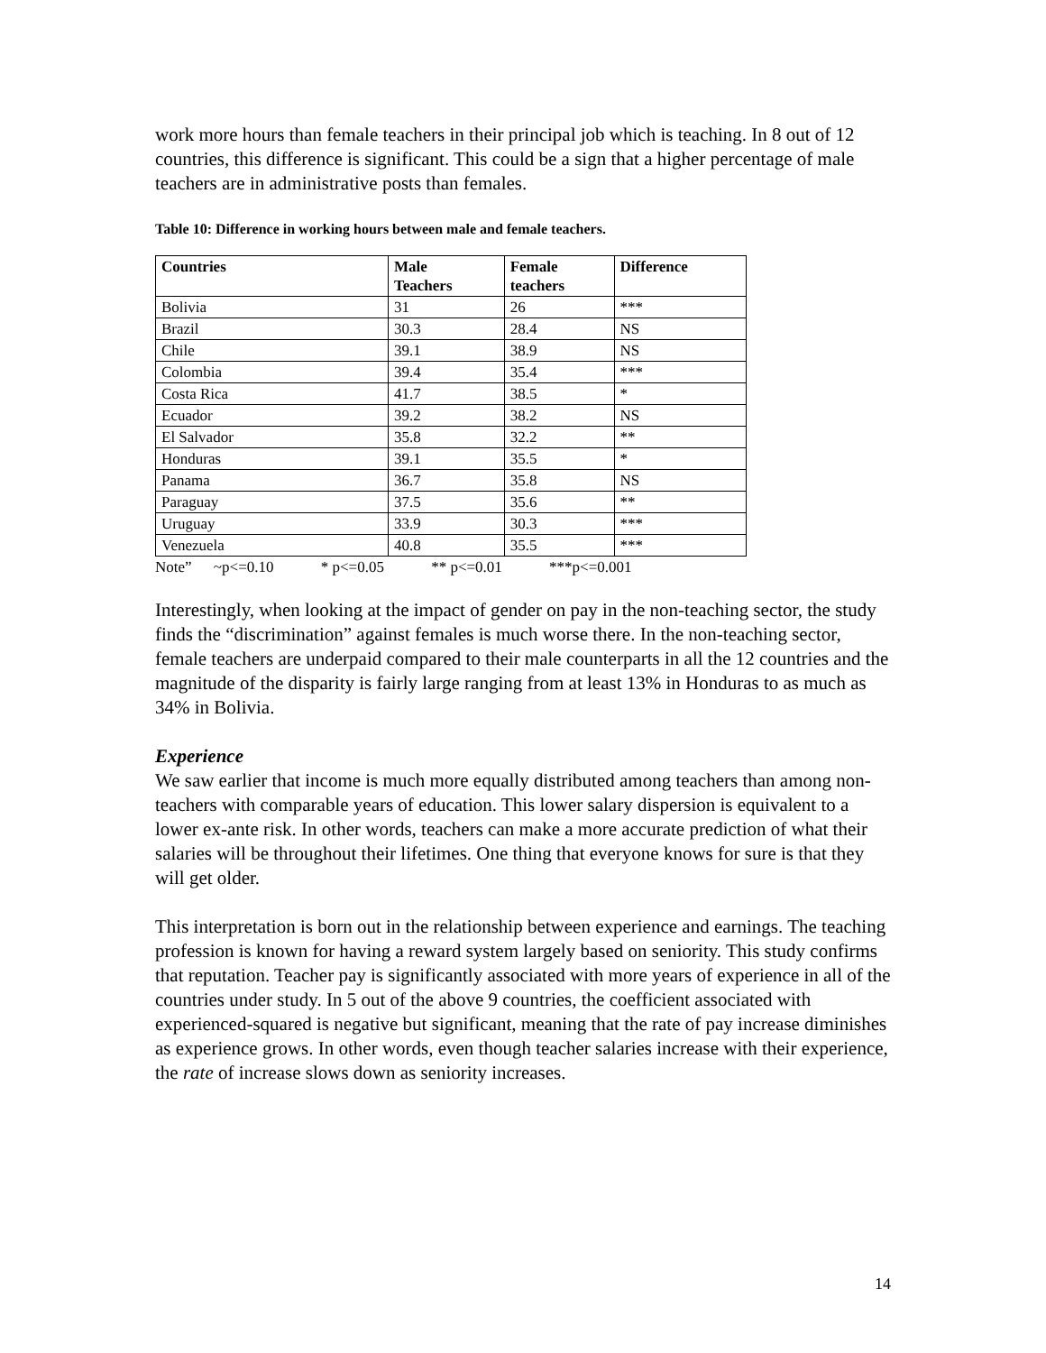work more hours than female teachers in their principal job which is teaching. In 8 out of 12 countries, this difference is significant. This could be a sign that a higher percentage of male teachers are in administrative posts than females.
Table 10: Difference in working hours between male and female teachers.
| Countries | Male Teachers | Female teachers | Difference |
| --- | --- | --- | --- |
| Bolivia | 31 | 26 | *** |
| Brazil | 30.3 | 28.4 | NS |
| Chile | 39.1 | 38.9 | NS |
| Colombia | 39.4 | 35.4 | *** |
| Costa Rica | 41.7 | 38.5 | * |
| Ecuador | 39.2 | 38.2 | NS |
| El Salvador | 35.8 | 32.2 | ** |
| Honduras | 39.1 | 35.5 | * |
| Panama | 36.7 | 35.8 | NS |
| Paraguay | 37.5 | 35.6 | ** |
| Uruguay | 33.9 | 30.3 | *** |
| Venezuela | 40.8 | 35.5 | *** |
Note” ~p<=0.10 * p<=0.05 ** p<=0.01 ***p<=0.001
Interestingly, when looking at the impact of gender on pay in the non-teaching sector, the study finds the “discrimination” against females is much worse there. In the non-teaching sector, female teachers are underpaid compared to their male counterparts in all the 12 countries and the magnitude of the disparity is fairly large ranging from at least 13% in Honduras to as much as 34% in Bolivia.
Experience
We saw earlier that income is much more equally distributed among teachers than among non-teachers with comparable years of education. This lower salary dispersion is equivalent to a lower ex-ante risk. In other words, teachers can make a more accurate prediction of what their salaries will be throughout their lifetimes. One thing that everyone knows for sure is that they will get older.
This interpretation is born out in the relationship between experience and earnings. The teaching profession is known for having a reward system largely based on seniority. This study confirms that reputation. Teacher pay is significantly associated with more years of experience in all of the countries under study. In 5 out of the above 9 countries, the coefficient associated with experienced-squared is negative but significant, meaning that the rate of pay increase diminishes as experience grows. In other words, even though teacher salaries increase with their experience, the rate of increase slows down as seniority increases.
14